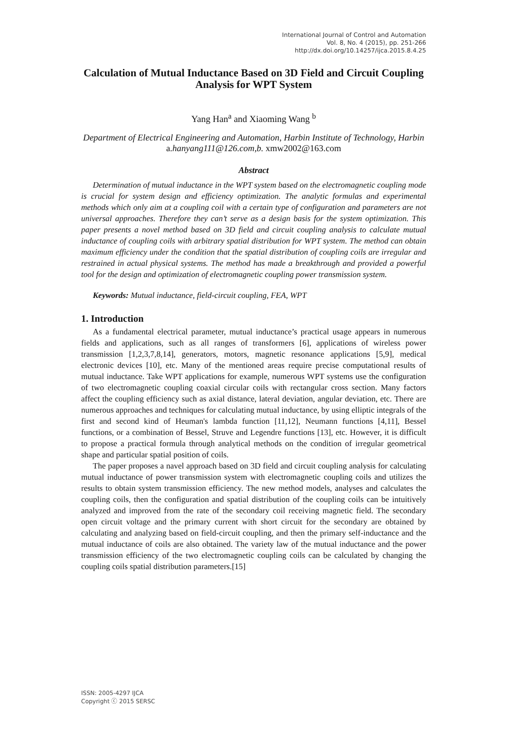International Journal of Control and Automation
Vol. 8, No. 4 (2015), pp. 251-266
http://dx.doi.org/10.14257/ijca.2015.8.4.25
Calculation of Mutual Inductance Based on 3D Field and Circuit Coupling Analysis for WPT System
Yang Han<sup>a</sup> and Xiaoming Wang <sup>b</sup>
Department of Electrical Engineering and Automation, Harbin Institute of Technology, Harbin
a.hanyang111@126.com,b. xmw2002@163.com
Abstract
Determination of mutual inductance in the WPT system based on the electromagnetic coupling mode is crucial for system design and efficiency optimization. The analytic formulas and experimental methods which only aim at a coupling coil with a certain type of configuration and parameters are not universal approaches. Therefore they can’t serve as a design basis for the system optimization. This paper presents a novel method based on 3D field and circuit coupling analysis to calculate mutual inductance of coupling coils with arbitrary spatial distribution for WPT system. The method can obtain maximum efficiency under the condition that the spatial distribution of coupling coils are irregular and restrained in actual physical systems. The method has made a breakthrough and provided a powerful tool for the design and optimization of electromagnetic coupling power transmission system.
Keywords: Mutual inductance, field-circuit coupling, FEA, WPT
1. Introduction
As a fundamental electrical parameter, mutual inductance’s practical usage appears in numerous fields and applications, such as all ranges of transformers [6], applications of wireless power transmission [1,2,3,7,8,14], generators, motors, magnetic resonance applications [5,9], medical electronic devices [10], etc. Many of the mentioned areas require precise computational results of mutual inductance. Take WPT applications for example, numerous WPT systems use the configuration of two electromagnetic coupling coaxial circular coils with rectangular cross section. Many factors affect the coupling efficiency such as axial distance, lateral deviation, angular deviation, etc. There are numerous approaches and techniques for calculating mutual inductance, by using elliptic integrals of the first and second kind of Heuman's lambda function [11,12], Neumann functions [4,11], Bessel functions, or a combination of Bessel, Struve and Legendre functions [13], etc. However, it is difficult to propose a practical formula through analytical methods on the condition of irregular geometrical shape and particular spatial position of coils.
The paper proposes a navel approach based on 3D field and circuit coupling analysis for calculating mutual inductance of power transmission system with electromagnetic coupling coils and utilizes the results to obtain system transmission efficiency. The new method models, analyses and calculates the coupling coils, then the configuration and spatial distribution of the coupling coils can be intuitively analyzed and improved from the rate of the secondary coil receiving magnetic field. The secondary open circuit voltage and the primary current with short circuit for the secondary are obtained by calculating and analyzing based on field-circuit coupling, and then the primary self-inductance and the mutual inductance of coils are also obtained. The variety law of the mutual inductance and the power transmission efficiency of the two electromagnetic coupling coils can be calculated by changing the coupling coils spatial distribution parameters.[15]
ISSN: 2005-4297 IJCA
Copyright ⓒ 2015 SERSC